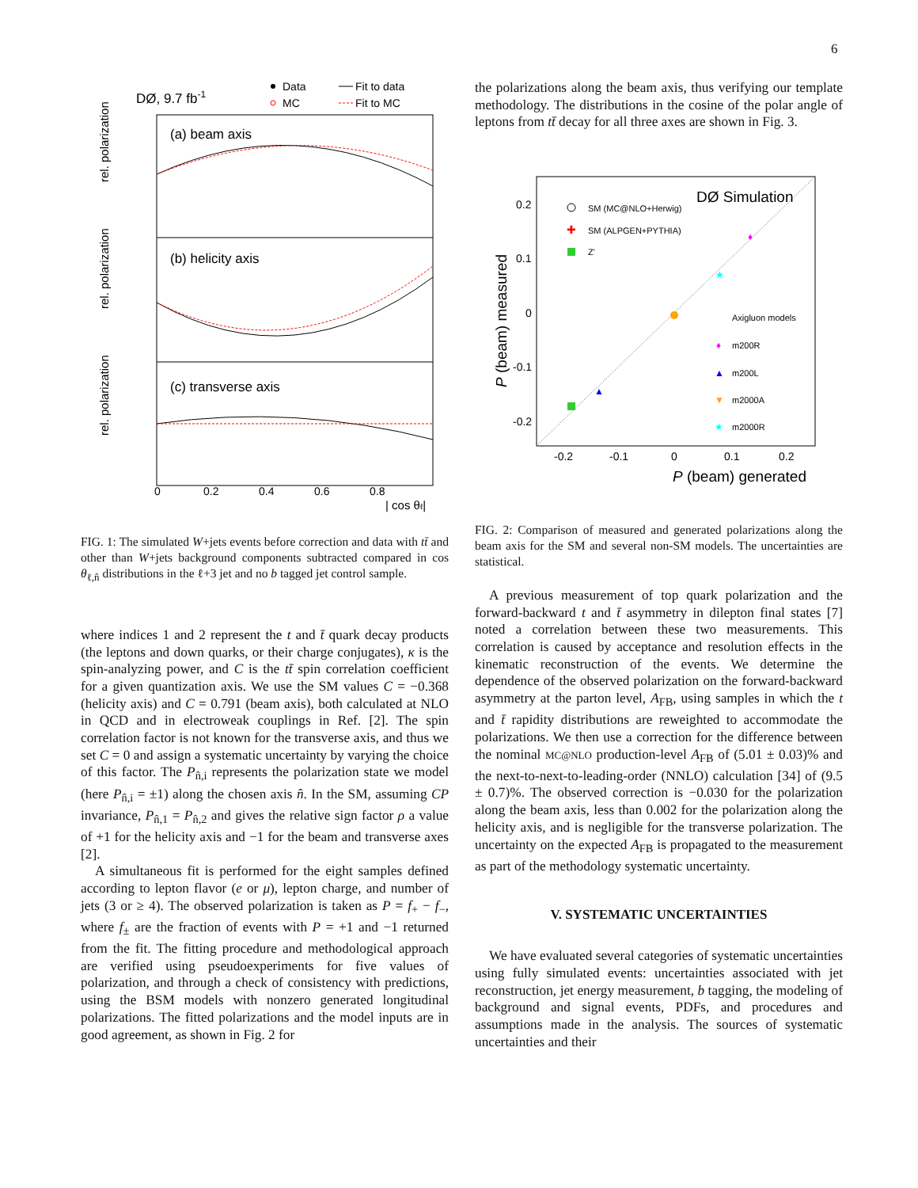6
DØ, 9.7 fb-1
Data
MC
Fit to data
Fit to MC
(a) beam axis
(b) helicity axis
(c) transverse axis
rel. polarization
rel. polarization
rel. polarization
0
0.2
0.4
0.6
0.8
| cos θℓ|
FIG. 1: The simulated W+jets events before correction and data with tt̄ and other than W+jets background components subtracted compared in cos θ<sub>ℓ,n̂</sub> distributions in the ℓ+3 jet and no b tagged jet control sample.
where indices 1 and 2 represent the t and t̄ quark decay products (the leptons and down quarks, or their charge conjugates), κ is the spin-analyzing power, and C is the tt̄ spin correlation coefficient for a given quantization axis. We use the SM values C = −0.368 (helicity axis) and C = 0.791 (beam axis), both calculated at NLO in QCD and in electroweak couplings in Ref. [2]. The spin correlation factor is not known for the transverse axis, and thus we set C = 0 and assign a systematic uncertainty by varying the choice of this factor. The P<sub>n̂,i</sub> represents the polarization state we model (here P<sub>n̂,i</sub> = ±1) along the chosen axis n̂. In the SM, assuming CP invariance, P<sub>n̂,1</sub> = P<sub>n̂,2</sub> and gives the relative sign factor ρ a value of +1 for the helicity axis and −1 for the beam and transverse axes [2].
A simultaneous fit is performed for the eight samples defined according to lepton flavor (e or μ), lepton charge, and number of jets (3 or ≥ 4). The observed polarization is taken as P = f<sub>+</sub> − f<sub>−</sub>, where f<sub>±</sub> are the fraction of events with P = +1 and −1 returned from the fit. The fitting procedure and methodological approach are verified using pseudoexperiments for five values of polarization, and through a check of consistency with predictions, using the BSM models with nonzero generated longitudinal polarizations. The fitted polarizations and the model inputs are in good agreement, as shown in Fig. 2 for
the polarizations along the beam axis, thus verifying our template methodology. The distributions in the cosine of the polar angle of leptons from tt̄ decay for all three axes are shown in Fig. 3.
DØ Simulation
SM (MC@NLO+Herwig)
✚
SM (ALPGEN+PYTHIA)
Z'
Axigluon models
♦
m200R
▲
m200L
▼
m2000A
★
m2000R
▲
★
♦
0.2
0.1
0
-0.1
-0.2
-0.2
-0.1
0
0.1
0.2
P (beam) generated
P (beam) measured
FIG. 2: Comparison of measured and generated polarizations along the beam axis for the SM and several non-SM models. The uncertainties are statistical.
A previous measurement of top quark polarization and the forward-backward t and t̄ asymmetry in dilepton final states [7] noted a correlation between these two measurements. This correlation is caused by acceptance and resolution effects in the kinematic reconstruction of the events. We determine the dependence of the observed polarization on the forward-backward asymmetry at the parton level, A<sub>FB</sub>, using samples in which the t and t̄ rapidity distributions are reweighted to accommodate the polarizations. We then use a correction for the difference between the nominal MC@NLO production-level A<sub>FB</sub> of (5.01 ± 0.03)% and the next-to-next-to-leading-order (NNLO) calculation [34] of (9.5 ± 0.7)%. The observed correction is −0.030 for the polarization along the beam axis, less than 0.002 for the polarization along the helicity axis, and is negligible for the transverse polarization. The uncertainty on the expected A<sub>FB</sub> is propagated to the measurement as part of the methodology systematic uncertainty.
V. SYSTEMATIC UNCERTAINTIES
We have evaluated several categories of systematic uncertainties using fully simulated events: uncertainties associated with jet reconstruction, jet energy measurement, b tagging, the modeling of background and signal events, PDFs, and procedures and assumptions made in the analysis. The sources of systematic uncertainties and their